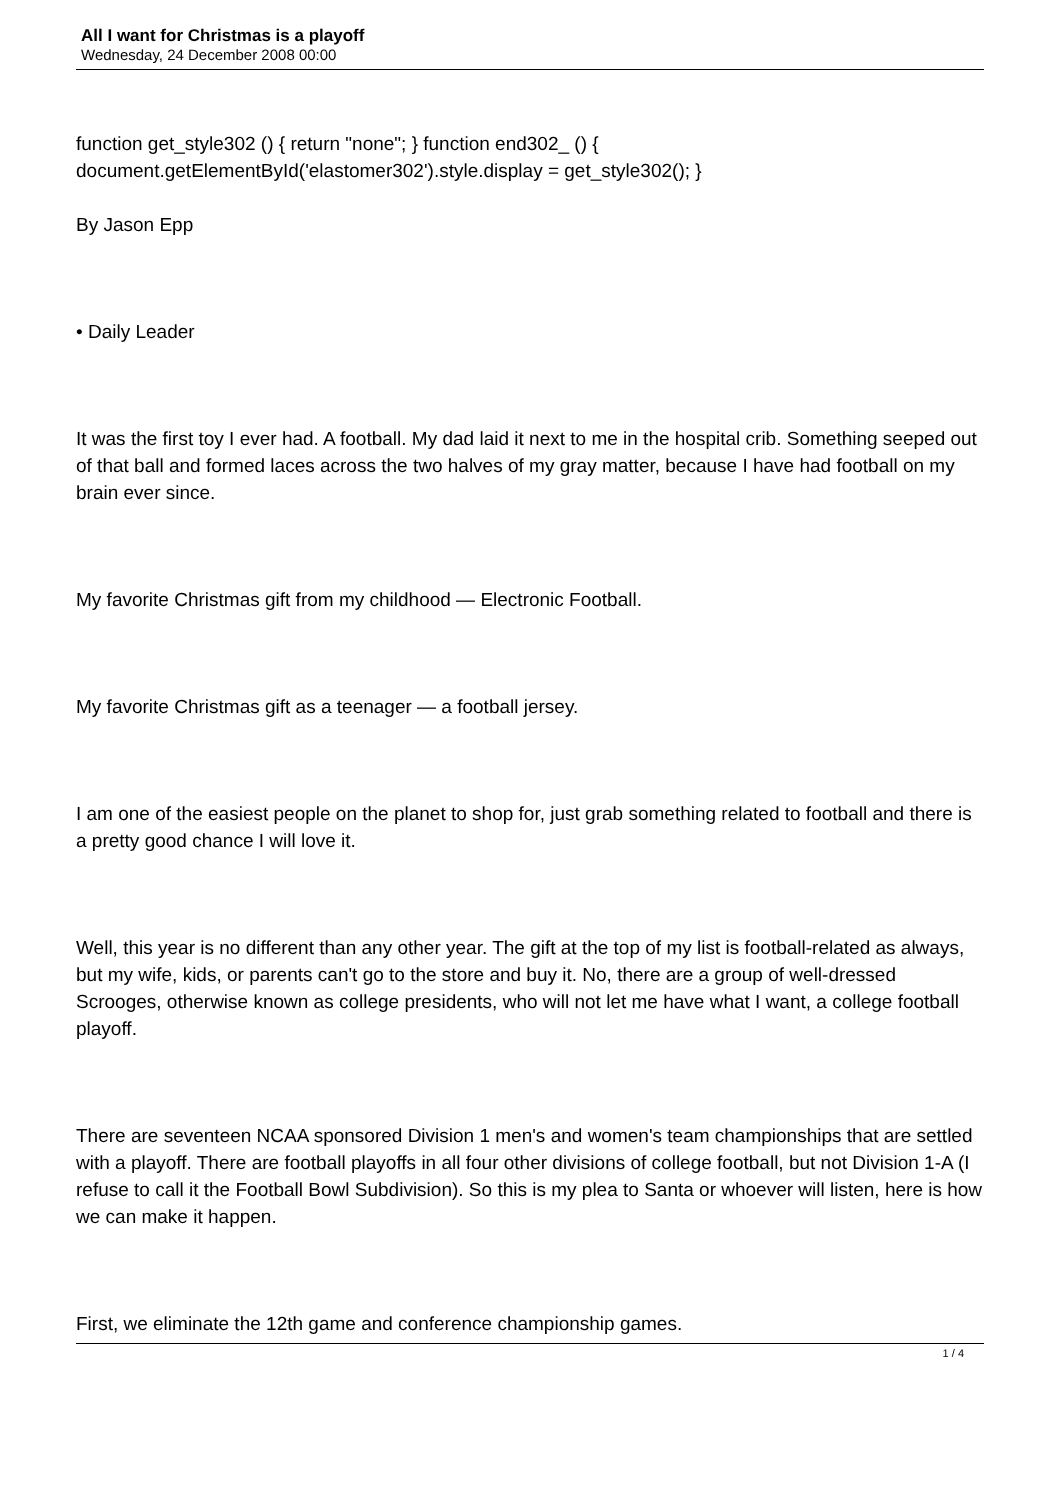All I want for Christmas is a playoff
Wednesday, 24 December 2008 00:00
function get_style302 () { return "none"; } function end302_ () { document.getElementById('elastomer302').style.display = get_style302(); }
By Jason Epp
• Daily Leader
It was the first toy I ever had. A football. My dad laid it next to me in the hospital crib. Something seeped out of that ball and formed laces across the two halves of my gray matter, because I have had football on my brain ever since.
My favorite Christmas gift from my childhood — Electronic Football.
My favorite Christmas gift as a teenager — a football jersey.
I am one of the easiest people on the planet to shop for, just grab something related to football and there is a pretty good chance I will love it.
Well, this year is no different than any other year. The gift at the top of my list is football-related as always, but my wife, kids, or parents can't go to the store and buy it. No, there are a group of well-dressed Scrooges, otherwise known as college presidents, who will not let me have what I want, a college football playoff.
There are seventeen NCAA sponsored Division 1 men's and women's team championships that are settled with a playoff. There are football playoffs in all four other divisions of college football, but not Division 1-A (I refuse to call it the Football Bowl Subdivision). So this is my plea to Santa or whoever will listen, here is how we can make it happen.
First, we eliminate the 12th game and conference championship games.
1 / 4